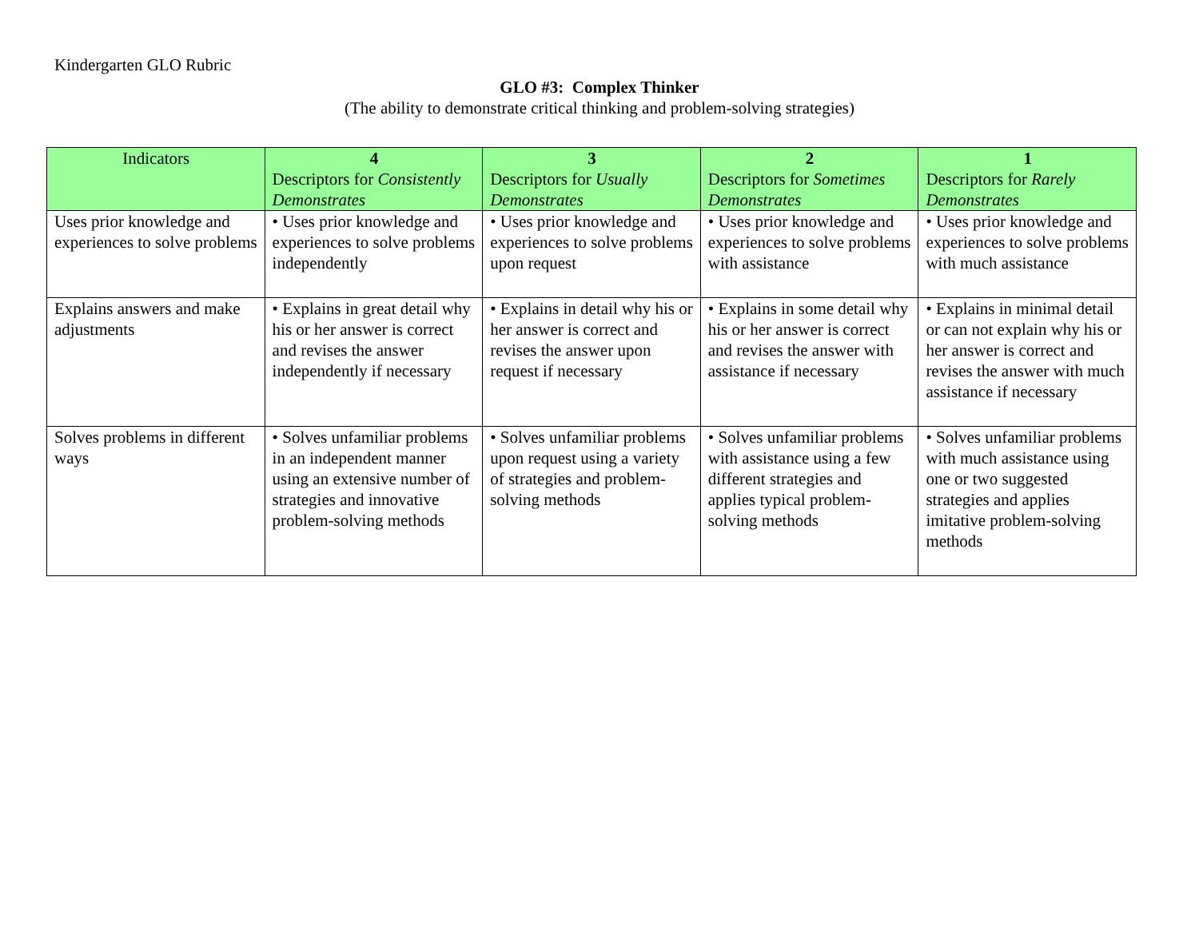Kindergarten GLO Rubric
GLO #3: Complex Thinker
(The ability to demonstrate critical thinking and problem-solving strategies)
| Indicators | 4 Descriptors for Consistently Demonstrates | 3 Descriptors for Usually Demonstrates | 2 Descriptors for Sometimes Demonstrates | 1 Descriptors for Rarely Demonstrates |
| --- | --- | --- | --- | --- |
| Uses prior knowledge and experiences to solve problems | • Uses prior knowledge and experiences to solve problems independently | • Uses prior knowledge and experiences to solve problems upon request | • Uses prior knowledge and experiences to solve problems with assistance | • Uses prior knowledge and experiences to solve problems with much assistance |
| Explains answers and make adjustments | • Explains in great detail why his or her answer is correct and revises the answer independently if necessary | • Explains in detail why his or her answer is correct and revises the answer upon request if necessary | • Explains in some detail why his or her answer is correct and revises the answer with assistance if necessary | • Explains in minimal detail or can not explain why his or her answer is correct and revises the answer with much assistance if necessary |
| Solves problems in different ways | • Solves unfamiliar problems in an independent manner using an extensive number of strategies and innovative problem-solving methods | • Solves unfamiliar problems upon request using a variety of strategies and problem-solving methods | • Solves unfamiliar problems with assistance using a few different strategies and applies typical problem-solving methods | • Solves unfamiliar problems with much assistance using one or two suggested strategies and applies imitative problem-solving methods |